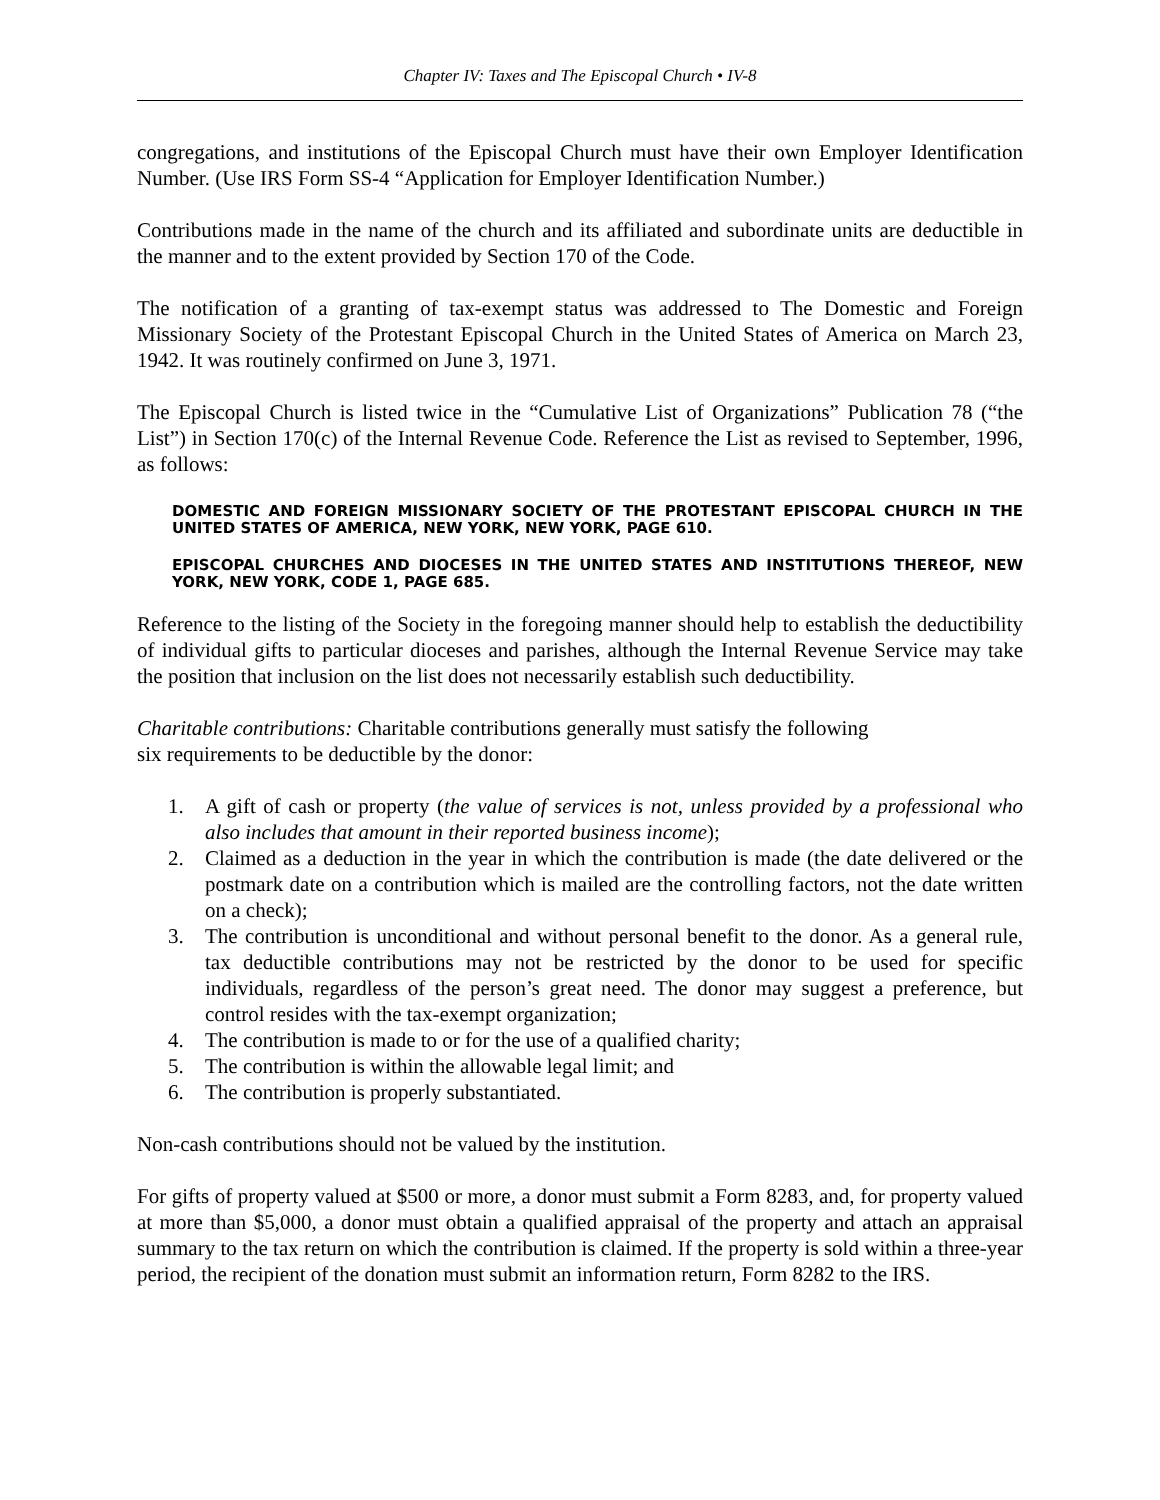Chapter IV: Taxes and The Episcopal Church • IV-8
congregations, and institutions of the Episcopal Church must have their own Employer Identification Number. (Use IRS Form SS-4 “Application for Employer Identification Number.)
Contributions made in the name of the church and its affiliated and subordinate units are deductible in the manner and to the extent provided by Section 170 of the Code.
The notification of a granting of tax-exempt status was addressed to The Domestic and Foreign Missionary Society of the Protestant Episcopal Church in the United States of America on March 23, 1942. It was routinely confirmed on June 3, 1971.
The Episcopal Church is listed twice in the “Cumulative List of Organizations” Publication 78 (“the List”) in Section 170(c) of the Internal Revenue Code. Reference the List as revised to September, 1996, as follows:
DOMESTIC AND FOREIGN MISSIONARY SOCIETY OF THE PROTESTANT EPISCOPAL CHURCH IN THE UNITED STATES OF AMERICA, NEW YORK, NEW YORK, PAGE 610.
EPISCOPAL CHURCHES AND DIOCESES IN THE UNITED STATES AND INSTITUTIONS THEREOF, NEW YORK, NEW YORK, CODE 1, PAGE 685.
Reference to the listing of the Society in the foregoing manner should help to establish the deductibility of individual gifts to particular dioceses and parishes, although the Internal Revenue Service may take the position that inclusion on the list does not necessarily establish such deductibility.
Charitable contributions: Charitable contributions generally must satisfy the following
six requirements to be deductible by the donor:
1. A gift of cash or property (the value of services is not, unless provided by a professional who also includes that amount in their reported business income);
2. Claimed as a deduction in the year in which the contribution is made (the date delivered or the postmark date on a contribution which is mailed are the controlling factors, not the date written on a check);
3. The contribution is unconditional and without personal benefit to the donor. As a general rule, tax deductible contributions may not be restricted by the donor to be used for specific individuals, regardless of the person’s great need. The donor may suggest a preference, but control resides with the tax-exempt organization;
4. The contribution is made to or for the use of a qualified charity;
5. The contribution is within the allowable legal limit; and
6. The contribution is properly substantiated.
Non-cash contributions should not be valued by the institution.
For gifts of property valued at $500 or more, a donor must submit a Form 8283, and, for property valued at more than $5,000, a donor must obtain a qualified appraisal of the property and attach an appraisal summary to the tax return on which the contribution is claimed. If the property is sold within a three-year period, the recipient of the donation must submit an information return, Form 8282 to the IRS.